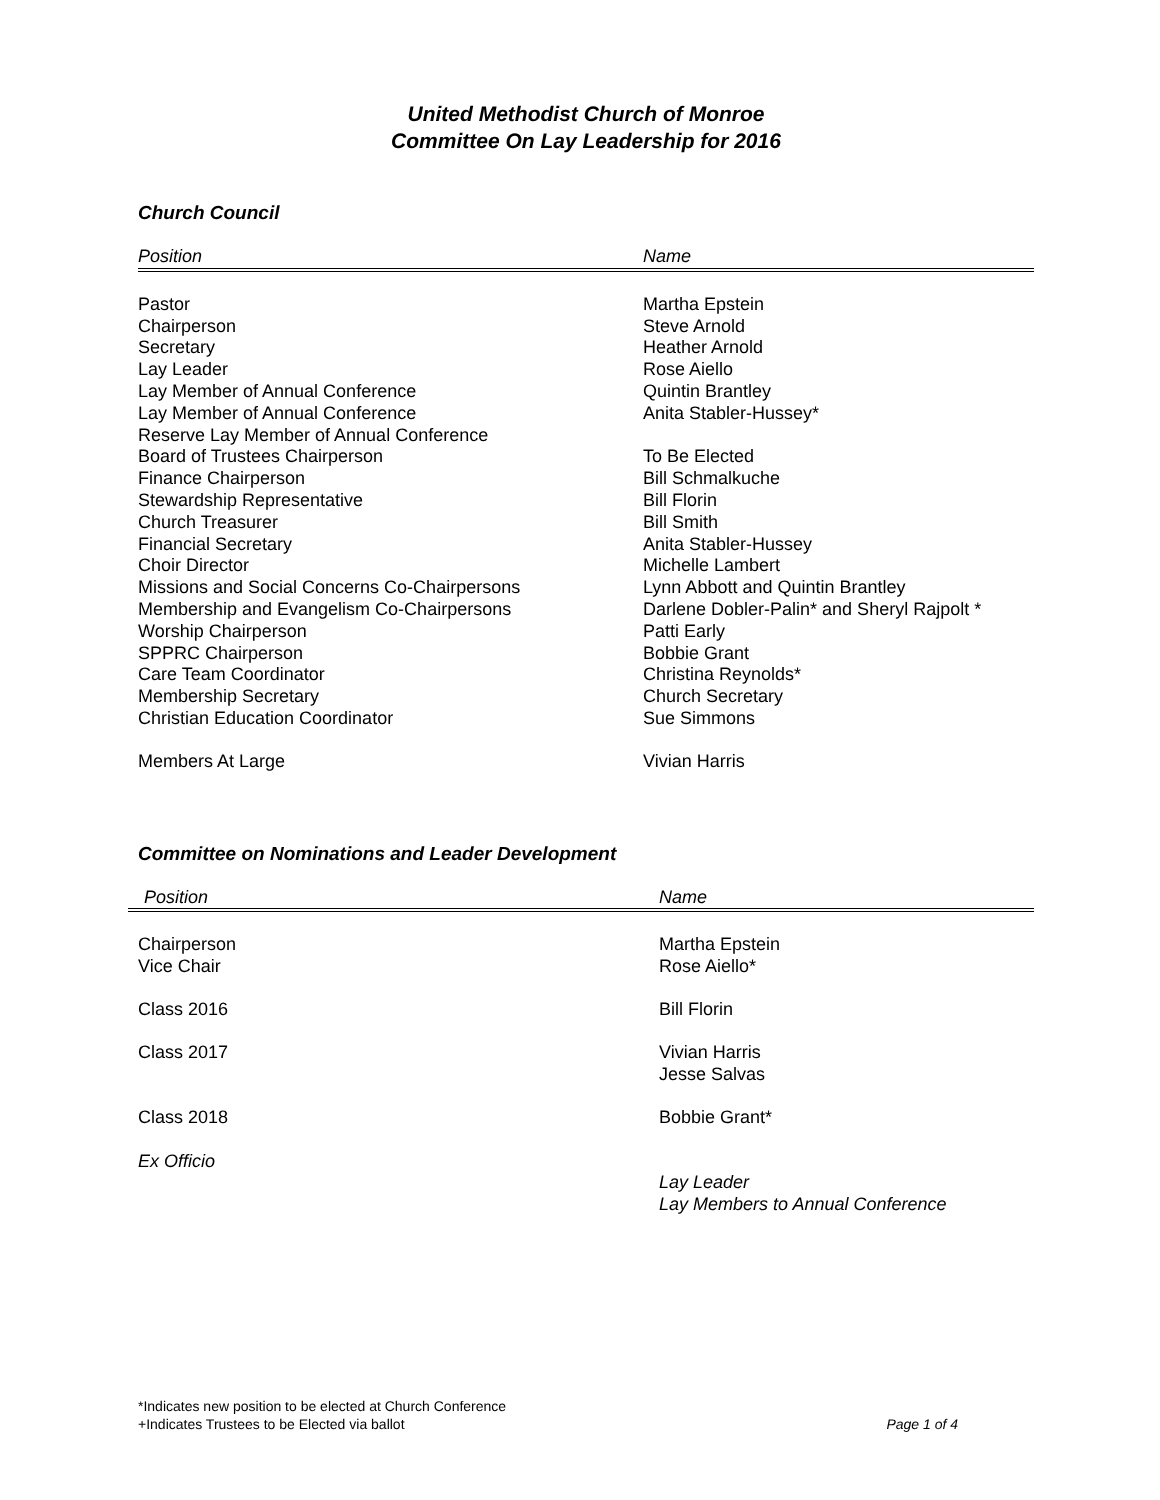United Methodist Church of Monroe
Committee On Lay Leadership for 2016
Church Council
| Position | Name |
| --- | --- |
| Pastor | Martha Epstein |
| Chairperson | Steve Arnold |
| Secretary | Heather Arnold |
| Lay Leader | Rose Aiello |
| Lay Member of Annual Conference | Quintin Brantley |
| Lay Member of Annual Conference | Anita Stabler-Hussey* |
| Reserve Lay Member of Annual Conference | |
| Board of Trustees Chairperson | To Be Elected |
| Finance Chairperson | Bill Schmalkuche |
| Stewardship Representative | Bill Florin |
| Church Treasurer | Bill Smith |
| Financial Secretary | Anita Stabler-Hussey |
| Choir Director | Michelle Lambert |
| Missions and Social Concerns Co-Chairpersons | Lynn Abbott and Quintin Brantley |
| Membership and Evangelism Co-Chairpersons | Darlene Dobler-Palin* and Sheryl Rajpolt * |
| Worship Chairperson | Patti Early |
| SPPRC Chairperson | Bobbie Grant |
| Care Team Coordinator | Christina Reynolds* |
| Membership Secretary | Church Secretary |
| Christian Education Coordinator | Sue Simmons |
| Members At Large | Vivian Harris |
Committee on Nominations and Leader Development
| Position | Name |
| --- | --- |
| Chairperson | Martha Epstein |
| Vice Chair | Rose Aiello* |
| Class 2016 | Bill Florin |
| Class 2017 | Vivian Harris Jesse Salvas |
| Class 2018 | Bobbie Grant* |
| Ex Officio | Lay Leader Lay Members to Annual Conference |
*Indicates new position to be elected at Church Conference
+Indicates Trustees to be Elected via ballot Page 1 of 4